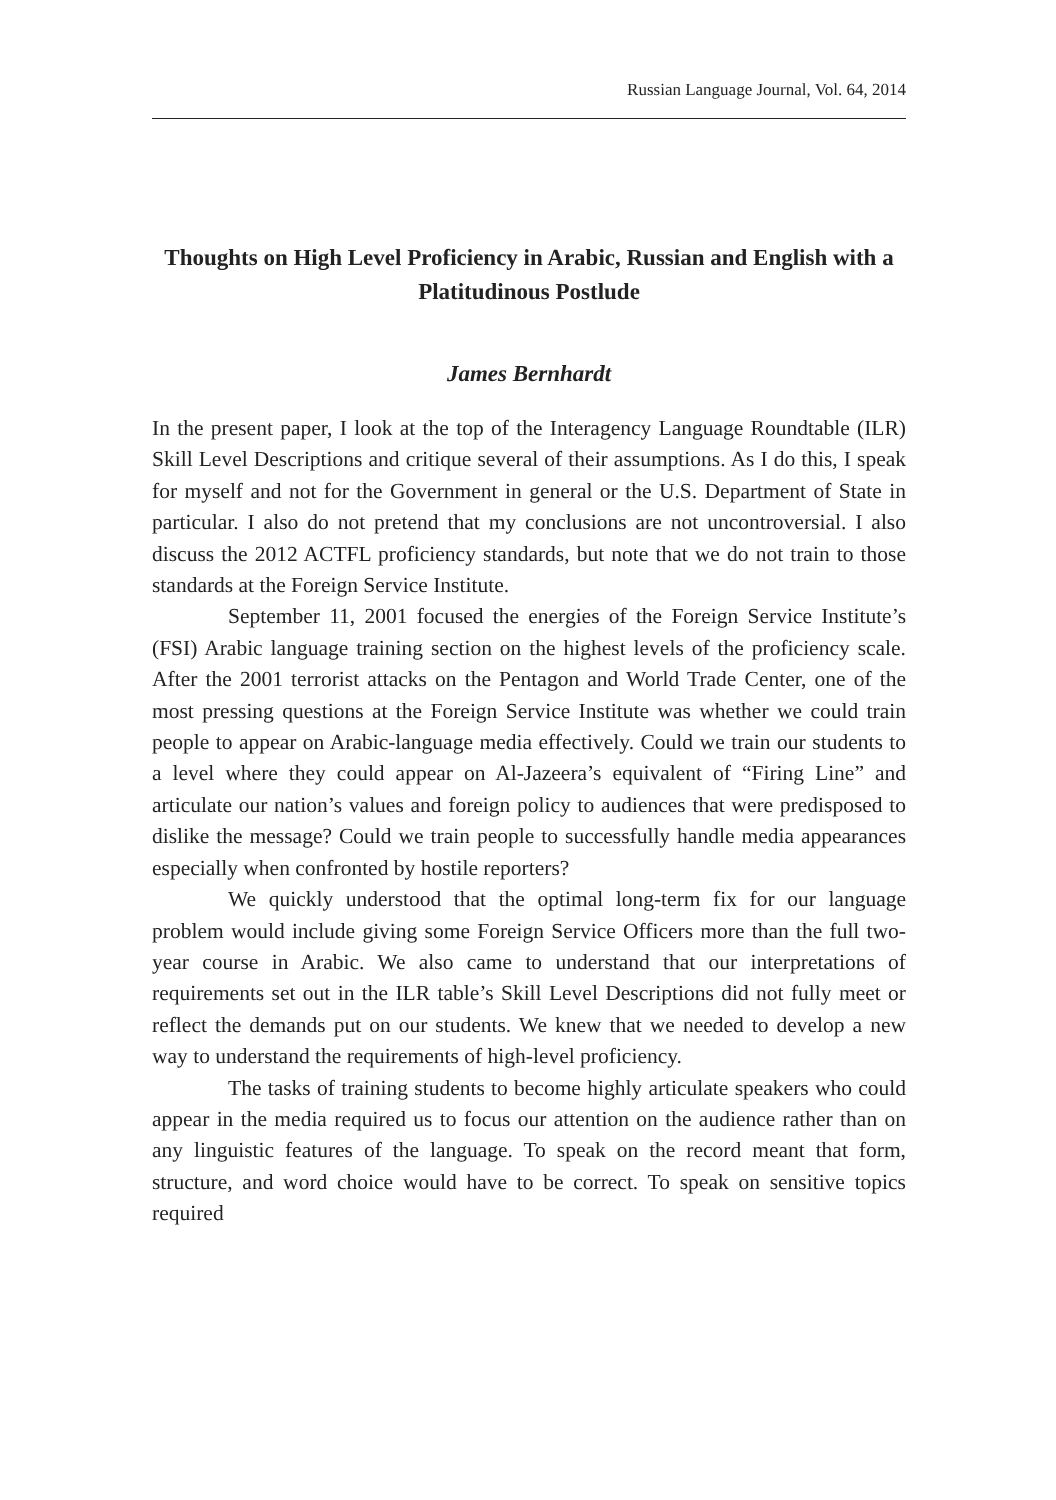Russian Language Journal, Vol. 64, 2014
Thoughts on High Level Proficiency in Arabic, Russian and English with a Platitudinous Postlude
James Bernhardt
In the present paper, I look at the top of the Interagency Language Roundtable (ILR) Skill Level Descriptions and critique several of their assumptions. As I do this, I speak for myself and not for the Government in general or the U.S. Department of State in particular. I also do not pretend that my conclusions are not uncontroversial. I also discuss the 2012 ACTFL proficiency standards, but note that we do not train to those standards at the Foreign Service Institute.
September 11, 2001 focused the energies of the Foreign Service Institute’s (FSI) Arabic language training section on the highest levels of the proficiency scale. After the 2001 terrorist attacks on the Pentagon and World Trade Center, one of the most pressing questions at the Foreign Service Institute was whether we could train people to appear on Arabic-language media effectively. Could we train our students to a level where they could appear on Al-Jazeera’s equivalent of “Firing Line” and articulate our nation’s values and foreign policy to audiences that were predisposed to dislike the message? Could we train people to successfully handle media appearances especially when confronted by hostile reporters?
We quickly understood that the optimal long-term fix for our language problem would include giving some Foreign Service Officers more than the full two-year course in Arabic. We also came to understand that our interpretations of requirements set out in the ILR table’s Skill Level Descriptions did not fully meet or reflect the demands put on our students. We knew that we needed to develop a new way to understand the requirements of high-level proficiency.
The tasks of training students to become highly articulate speakers who could appear in the media required us to focus our attention on the audience rather than on any linguistic features of the language. To speak on the record meant that form, structure, and word choice would have to be correct. To speak on sensitive topics required